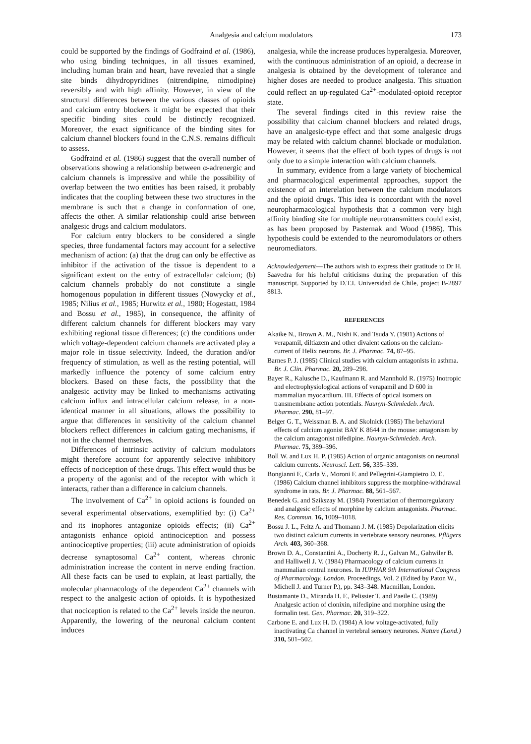Analgesia and calcium modulators 173
could be supported by the findings of Godfraind et al. (1986), who using binding techniques, in all tissues examined, including human brain and heart, have revealed that a single site binds dihydropyridines (nitrendipine, nimodipine) reversibly and with high affinity. However, in view of the structural differences between the various classes of opioids and calcium entry blockers it might be expected that their specific binding sites could be distinctly recognized. Moreover, the exact significance of the binding sites for calcium channel blockers found in the C.N.S. remains difficult to assess.
Godfraind et al. (1986) suggest that the overall number of observations showing a relationship between α-adrenergic and calcium channels is impressive and while the possibility of overlap between the two entities has been raised, it probably indicates that the coupling between these two structures in the membrane is such that a change in conformation of one, affects the other. A similar relationship could arise between analgesic drugs and calcium modulators.
For calcium entry blockers to be considered a single species, three fundamental factors may account for a selective mechanism of action: (a) that the drug can only be effective as inhibitor if the activation of the tissue is dependent to a significant extent on the entry of extracellular calcium; (b) calcium channels probably do not constitute a single homogenous population in different tissues (Nowycky et al., 1985; Nilius et al., 1985; Hurwitz et al., 1980; Hogestatt, 1984 and Bossu et al., 1985), in consequence, the affinity of different calcium channels for different blockers may vary exhibiting regional tissue differences; (c) the conditions under which voltage-dependent calcium channels are activated play a major role in tissue selectivity. Indeed, the duration and/or frequency of stimulation, as well as the resting potential, will markedly influence the potency of some calcium entry blockers. Based on these facts, the possibility that the analgesic activity may be linked to mechanisms activating calcium influx and intracellular calcium release, in a non-identical manner in all situations, allows the possibility to argue that differences in sensitivity of the calcium channel blockers reflect differences in calcium gating mechanisms, if not in the channel themselves.
Differences of intrinsic activity of calcium modulators might therefore account for apparently selective inhibitory effects of nociception of these drugs. This effect would thus be a property of the agonist and of the receptor with which it interacts, rather than a difference in calcium channels.
The involvement of Ca<sup>2+</sup> in opioid actions is founded on several experimental observations, exemplified by: (i) Ca<sup>2+</sup> and its inophores antagonize opioids effects; (ii) Ca<sup>2+</sup> antagonists enhance opioid antinociception and possess antinociceptive properties; (iii) acute administration of opioids decrease synaptosomal Ca<sup>2+</sup> content, whereas chronic administration increase the content in nerve ending fraction. All these facts can be used to explain, at least partially, the molecular pharmacology of the dependent Ca<sup>2+</sup> channels with respect to the analgesic action of opioids. It is hypothesized that nociception is related to the Ca<sup>2+</sup> levels inside the neuron. Apparently, the lowering of the neuronal calcium content induces
analgesia, while the increase produces hyperalgesia. Moreover, with the continuous administration of an opioid, a decrease in analgesia is obtained by the development of tolerance and higher doses are needed to produce analgesia. This situation could reflect an up-regulated Ca<sup>2+</sup>-modulated-opioid receptor state.
The several findings cited in this review raise the possibility that calcium channel blockers and related drugs, have an analgesic-type effect and that some analgesic drugs may be related with calcium channel blockade or modulation. However, it seems that the effect of both types of drugs is not only due to a simple interaction with calcium channels.
In summary, evidence from a large variety of biochemical and pharmacological experimental approaches, support the existence of an interelation between the calcium modulators and the opioid drugs. This idea is concordant with the novel neuropharmacological hypothesis that a common very high affinity binding site for multiple neurotransmitters could exist, as has been proposed by Pasternak and Wood (1986). This hypothesis could be extended to the neuromodulators or others neuromediators.
Acknowledgement—The authors wish to express their gratitude to Dr H. Saavedra for his helpful criticisms during the preparation of this manuscript. Supported by D.T.I. Universidad de Chile, project B-2897 8813.
REFERENCES
Akaike N., Brown A. M., Nishi K. and Tsuda Y. (1981) Actions of verapamil, diltiazem and other divalent cations on the calcium-current of Helix neurons. Br. J. Pharmac. 74, 87–95.
Barnes P. J. (1985) Clinical studies with calcium antagonists in asthma. Br. J. Clin. Pharmac. 20, 289–298.
Bayer R., Kalusche D., Kaufmann R. and Mannhold R. (1975) Inotropic and electrophysiological actions of verapamil and D 600 in mammalian myocardium. III. Effects of optical isomers on transmembrane action potentials. Naunyn-Schmiedeb. Arch. Pharmac. 290, 81–97.
Belger G. T., Weissman B. A. and Skolnick (1985) The behavioral effects of calcium agonist BAY K 8644 in the mouse: antagonism by the calcium antagonist nifedipine. Naunyn-Schmiedeb. Arch. Pharmac. 75, 389–396.
Boll W. and Lux H. P. (1985) Action of organic antagonists on neuronal calcium currents. Neurosci. Lett. 56, 335–339.
Bongianni F., Carla V., Moroni F. and Pellegrini-Giampietro D. E. (1986) Calcium channel inhibitors suppress the morphine-withdrawal syndrome in rats. Br. J. Pharmac. 88, 561–567.
Benedek G. and Szikszay M. (1984) Potentiation of thermoregulatory and analgesic effects of morphine by calcium antagonists. Pharmac. Res. Commun. 16, 1009–1018.
Bossu J. L., Feltz A. and Thomann J. M. (1985) Depolarization elicits two distinct calcium currents in vertebrate sensory neurones. Pflügers Arch. 403, 360–368.
Brown D. A., Constantini A., Docherty R. J., Galvan M., Gahwiler B. and Halliwell J. V. (1984) Pharmacology of calcium currents in mammalian central neurones. In IUPHAR 9th International Congress of Pharmacology, London. Proceedings, Vol. 2 (Edited by Paton W., Michell J. and Turner P.), pp. 343–348. Macmillan, London.
Bustamante D., Miranda H. F., Pelissier T. and Paeile C. (1989) Analgesic action of clonixin, nifedipine and morphine using the formalin test. Gen. Pharmac. 20, 319–322.
Carbone E. and Lux H. D. (1984) A low voltage-activated, fully inactivating Ca channel in vertebral sensory neurones. Nature (Lond.) 310, 501–502.